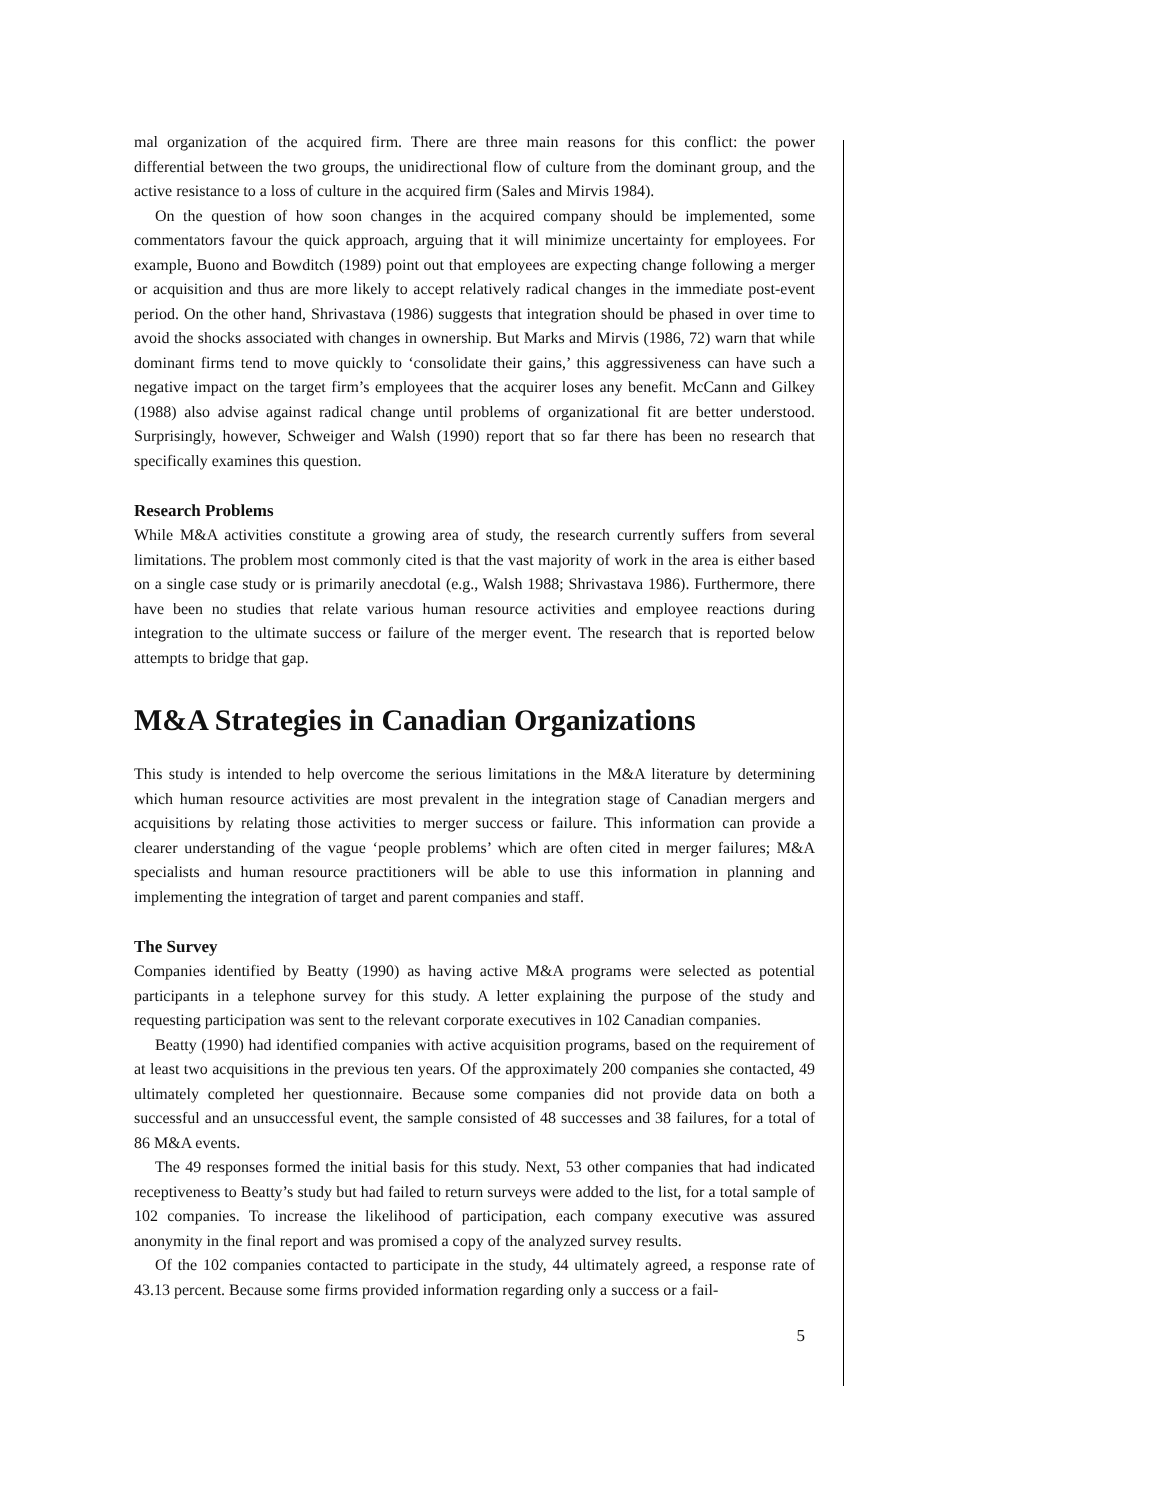mal organization of the acquired firm. There are three main reasons for this conflict: the power differential between the two groups, the unidirectional flow of culture from the dominant group, and the active resistance to a loss of culture in the acquired firm (Sales and Mirvis 1984).
On the question of how soon changes in the acquired company should be implemented, some commentators favour the quick approach, arguing that it will minimize uncertainty for employees. For example, Buono and Bowditch (1989) point out that employees are expecting change following a merger or acquisition and thus are more likely to accept relatively radical changes in the immediate post-event period. On the other hand, Shrivastava (1986) suggests that integration should be phased in over time to avoid the shocks associated with changes in ownership. But Marks and Mirvis (1986, 72) warn that while dominant firms tend to move quickly to ‘consolidate their gains,’ this aggressiveness can have such a negative impact on the target firm’s employees that the acquirer loses any benefit. McCann and Gilkey (1988) also advise against radical change until problems of organizational fit are better understood. Surprisingly, however, Schweiger and Walsh (1990) report that so far there has been no research that specifically examines this question.
Research Problems
While M&A activities constitute a growing area of study, the research currently suffers from several limitations. The problem most commonly cited is that the vast majority of work in the area is either based on a single case study or is primarily anecdotal (e.g., Walsh 1988; Shrivastava 1986). Furthermore, there have been no studies that relate various human resource activities and employee reactions during integration to the ultimate success or failure of the merger event. The research that is reported below attempts to bridge that gap.
M&A Strategies in Canadian Organizations
This study is intended to help overcome the serious limitations in the M&A literature by determining which human resource activities are most prevalent in the integration stage of Canadian mergers and acquisitions by relating those activities to merger success or failure. This information can provide a clearer understanding of the vague ‘people problems’ which are often cited in merger failures; M&A specialists and human resource practitioners will be able to use this information in planning and implementing the integration of target and parent companies and staff.
The Survey
Companies identified by Beatty (1990) as having active M&A programs were selected as potential participants in a telephone survey for this study. A letter explaining the purpose of the study and requesting participation was sent to the relevant corporate executives in 102 Canadian companies.
Beatty (1990) had identified companies with active acquisition programs, based on the requirement of at least two acquisitions in the previous ten years. Of the approximately 200 companies she contacted, 49 ultimately completed her questionnaire. Because some companies did not provide data on both a successful and an unsuccessful event, the sample consisted of 48 successes and 38 failures, for a total of 86 M&A events.
The 49 responses formed the initial basis for this study. Next, 53 other companies that had indicated receptiveness to Beatty’s study but had failed to return surveys were added to the list, for a total sample of 102 companies. To increase the likelihood of participation, each company executive was assured anonymity in the final report and was promised a copy of the analyzed survey results.
Of the 102 companies contacted to participate in the study, 44 ultimately agreed, a response rate of 43.13 percent. Because some firms provided information regarding only a success or a fail-
5